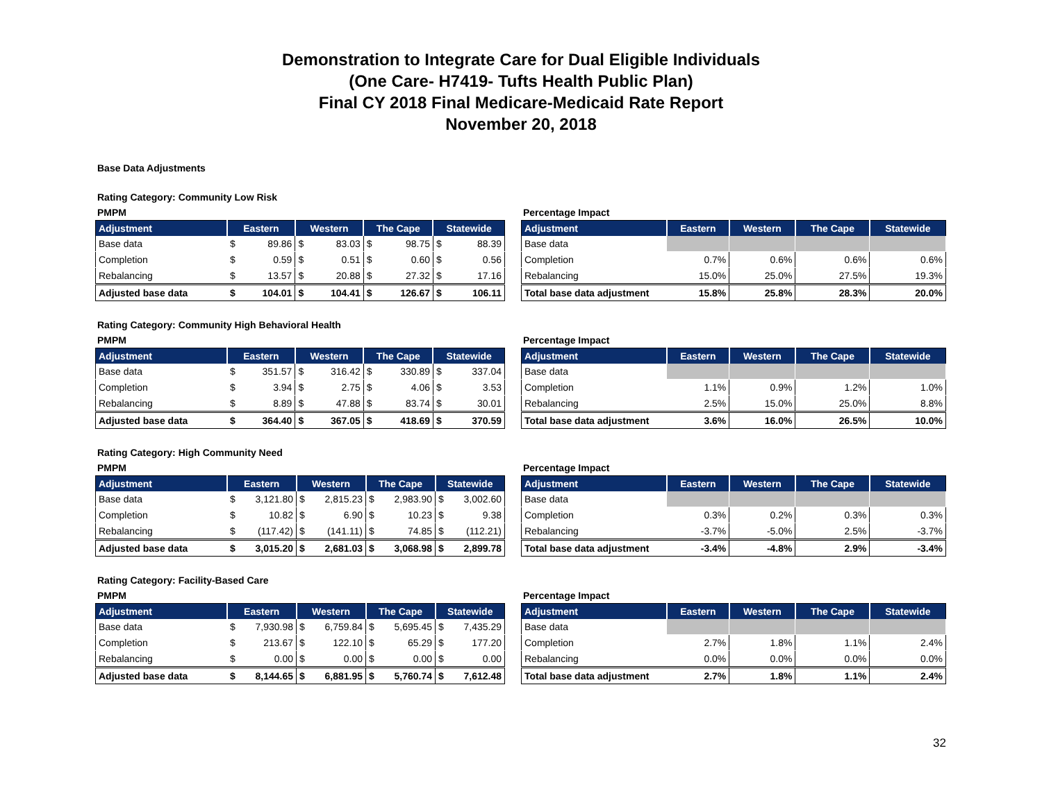Demonstration to Integrate Care for Dual Eligible Individuals
(One Care- H7419- Tufts Health Public Plan)
Final CY 2018 Final Medicare-Medicaid Rate Report
November 20, 2018
Base Data Adjustments
Rating Category: Community Low Risk
PMPM
| Adjustment | Eastern | | Western | | The Cape | | Statewide | |
| --- | --- | --- | --- | --- | --- | --- | --- | --- |
| Base data | $ | 89.86 | $ | 83.03 | $ | 98.75 | $ | 88.39 |
| Completion | $ | 0.59 | $ | 0.51 | $ | 0.60 | $ | 0.56 |
| Rebalancing | $ | 13.57 | $ | 20.88 | $ | 27.32 | $ | 17.16 |
| Adjusted base data | $ | 104.01 | $ | 104.41 | $ | 126.67 | $ | 106.11 |
Percentage Impact
| Adjustment | Eastern | Western | The Cape | Statewide |
| --- | --- | --- | --- | --- |
| Base data | | | | |
| Completion | 0.7% | 0.6% | 0.6% | 0.6% |
| Rebalancing | 15.0% | 25.0% | 27.5% | 19.3% |
| Total base data adjustment | 15.8% | 25.8% | 28.3% | 20.0% |
Rating Category: Community High Behavioral Health
PMPM
| Adjustment | Eastern | | Western | | The Cape | | Statewide | |
| --- | --- | --- | --- | --- | --- | --- | --- | --- |
| Base data | $ | 351.57 | $ | 316.42 | $ | 330.89 | $ | 337.04 |
| Completion | $ | 3.94 | $ | 2.75 | $ | 4.06 | $ | 3.53 |
| Rebalancing | $ | 8.89 | $ | 47.88 | $ | 83.74 | $ | 30.01 |
| Adjusted base data | $ | 364.40 | $ | 367.05 | $ | 418.69 | $ | 370.59 |
Percentage Impact
| Adjustment | Eastern | Western | The Cape | Statewide |
| --- | --- | --- | --- | --- |
| Base data | | | | |
| Completion | 1.1% | 0.9% | 1.2% | 1.0% |
| Rebalancing | 2.5% | 15.0% | 25.0% | 8.8% |
| Total base data adjustment | 3.6% | 16.0% | 26.5% | 10.0% |
Rating Category: High Community Need
PMPM
| Adjustment | Eastern | | Western | | The Cape | | Statewide | |
| --- | --- | --- | --- | --- | --- | --- | --- | --- |
| Base data | $ | 3,121.80 | $ | 2,815.23 | $ | 2,983.90 | $ | 3,002.60 |
| Completion | $ | 10.82 | $ | 6.90 | $ | 10.23 | $ | 9.38 |
| Rebalancing | $ | (117.42) | $ | (141.11) | $ | 74.85 | $ | (112.21) |
| Adjusted base data | $ | 3,015.20 | $ | 2,681.03 | $ | 3,068.98 | $ | 2,899.78 |
Percentage Impact
| Adjustment | Eastern | Western | The Cape | Statewide |
| --- | --- | --- | --- | --- |
| Base data | | | | |
| Completion | 0.3% | 0.2% | 0.3% | 0.3% |
| Rebalancing | -3.7% | -5.0% | 2.5% | -3.7% |
| Total base data adjustment | -3.4% | -4.8% | 2.9% | -3.4% |
Rating Category: Facility-Based Care
PMPM
| Adjustment | Eastern | | Western | | The Cape | | Statewide | |
| --- | --- | --- | --- | --- | --- | --- | --- | --- |
| Base data | $ | 7,930.98 | $ | 6,759.84 | $ | 5,695.45 | $ | 7,435.29 |
| Completion | $ | 213.67 | $ | 122.10 | $ | 65.29 | $ | 177.20 |
| Rebalancing | $ | 0.00 | $ | 0.00 | $ | 0.00 | $ | 0.00 |
| Adjusted base data | $ | 8,144.65 | $ | 6,881.95 | $ | 5,760.74 | $ | 7,612.48 |
Percentage Impact
| Adjustment | Eastern | Western | The Cape | Statewide |
| --- | --- | --- | --- | --- |
| Base data | | | | |
| Completion | 2.7% | 1.8% | 1.1% | 2.4% |
| Rebalancing | 0.0% | 0.0% | 0.0% | 0.0% |
| Total base data adjustment | 2.7% | 1.8% | 1.1% | 2.4% |
32